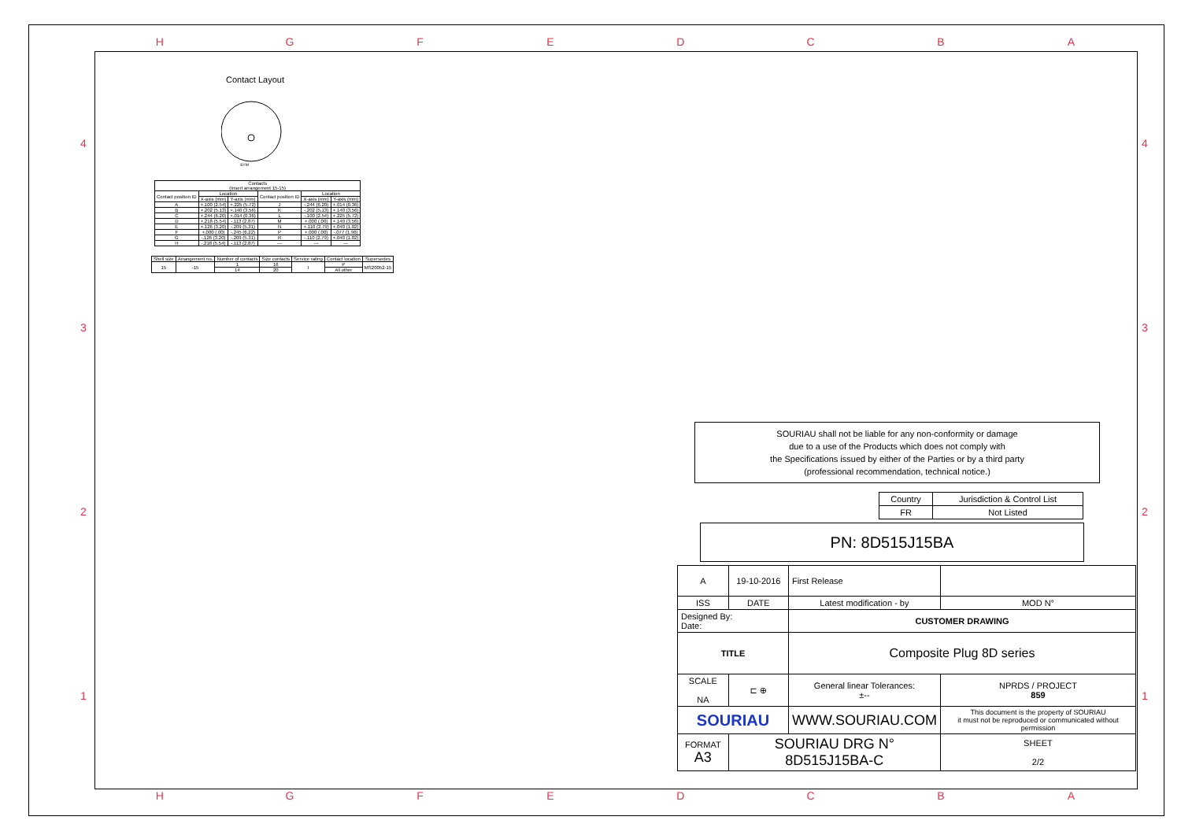H G F E D C B A
H G F E D C B A
4
3
2
1
4
3
2
1
Contact Layout
SYM
| Contacts (Insert arrangement 15-15) | | | | | |
| --- | --- | --- | --- | --- | --- |
| Contact position ID | Location | | Contact position ID | Location | |
| | X-axis (mm) | Y-axis (mm) | | X-axis (mm) | Y-axis (mm) |
| A | +.100 (2.54) | +.225 (5.72) | J | -.244 (6.20) | +.014 (0.36) |
| B | +.202 (5.13) | +.140 (3.56) | K | -.202 (5.13) | +.140 (3.56) |
| C | +.244 (6.20) | +.014 (0.36) | L | -.100 (2.54) | +.225 (5.72) |
| D | +.218 (5.54) | -.113 (2.87) | M | +.000 (.00) | +.140 (3.56) |
| E | +.126 (3.20) | -.209 (5.31) | N | +.110 (2.79) | +.040 (1.02) |
| F | +.000 (.00) | -.245 (6.22) | P | +.000 (.00) | -.077 (1.96) |
| G | -.126 (3.20) | -.209 (5.31) | R | -.110 (2.79) | +.040 (1.02) |
| H | -.218 (5.54) | -.113 (2.87) | --- | --- | --- |
| Shell size | Arrangement no. | Number of contacts | Size contacts | Service rating | Contact location | Supersedes |
| --- | --- | --- | --- | --- | --- | --- |
| 15 | -15 | 1 | 16 | I | P | MS20052-15 |
| | | 14 | 20 | | All other | |
SOURIAU shall not be liable for any non-conformity or damage
due to a use of the Products which does not comply with
the Specifications issued by either of the Parties or by a third party
(professional recommendation, technical notice.)
| Country | Jurisdiction & Control List |
| FR | Not Listed |
PN: 8D515J15BA
| A | 19-10-2016 | First Release | | | |
| ISS | DATE | Latest modification - by | | | MOD N° |
| Designed By: Date: | | | CUSTOMER DRAWING | | |
| TITLE | | Composite Plug 8D series | | | |
| SCALE NA | ⊏ ⊕ | | General linear Tolerances: ±-- | NPRDS / PROJECT 859 | |
| SOURIAU | | WWW.SOURIAU.COM | | This document is the property of SOURIAU it must not be reproduced or communicated without permission | |
| FORMAT A3 | SOURIAU DRG N° 8D515J15BA-C | | | | SHEET 2/2 |